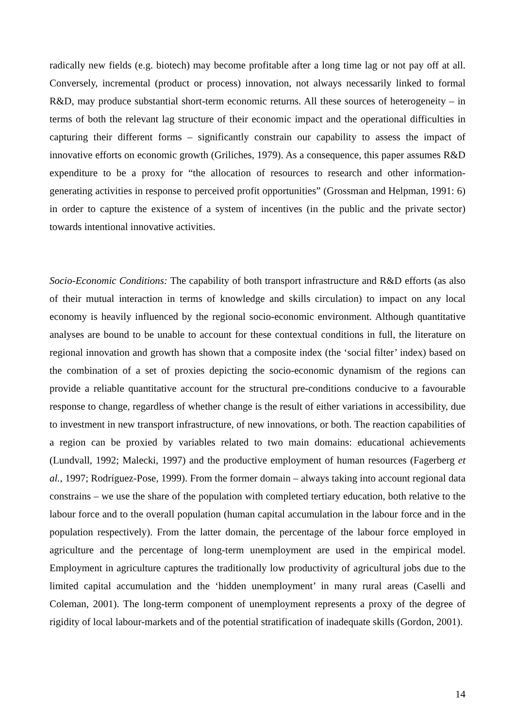radically new fields (e.g. biotech) may become profitable after a long time lag or not pay off at all. Conversely, incremental (product or process) innovation, not always necessarily linked to formal R&D, may produce substantial short-term economic returns. All these sources of heterogeneity – in terms of both the relevant lag structure of their economic impact and the operational difficulties in capturing their different forms – significantly constrain our capability to assess the impact of innovative efforts on economic growth (Griliches, 1979). As a consequence, this paper assumes R&D expenditure to be a proxy for “the allocation of resources to research and other information-generating activities in response to perceived profit opportunities” (Grossman and Helpman, 1991: 6) in order to capture the existence of a system of incentives (in the public and the private sector) towards intentional innovative activities.
Socio-Economic Conditions: The capability of both transport infrastructure and R&D efforts (as also of their mutual interaction in terms of knowledge and skills circulation) to impact on any local economy is heavily influenced by the regional socio-economic environment. Although quantitative analyses are bound to be unable to account for these contextual conditions in full, the literature on regional innovation and growth has shown that a composite index (the ‘social filter’ index) based on the combination of a set of proxies depicting the socio-economic dynamism of the regions can provide a reliable quantitative account for the structural pre-conditions conducive to a favourable response to change, regardless of whether change is the result of either variations in accessibility, due to investment in new transport infrastructure, of new innovations, or both. The reaction capabilities of a region can be proxied by variables related to two main domains: educational achievements (Lundvall, 1992; Malecki, 1997) and the productive employment of human resources (Fagerberg et al., 1997; Rodríguez-Pose, 1999). From the former domain – always taking into account regional data constrains – we use the share of the population with completed tertiary education, both relative to the labour force and to the overall population (human capital accumulation in the labour force and in the population respectively). From the latter domain, the percentage of the labour force employed in agriculture and the percentage of long-term unemployment are used in the empirical model. Employment in agriculture captures the traditionally low productivity of agricultural jobs due to the limited capital accumulation and the ‘hidden unemployment’ in many rural areas (Caselli and Coleman, 2001). The long-term component of unemployment represents a proxy of the degree of rigidity of local labour-markets and of the potential stratification of inadequate skills (Gordon, 2001).
14